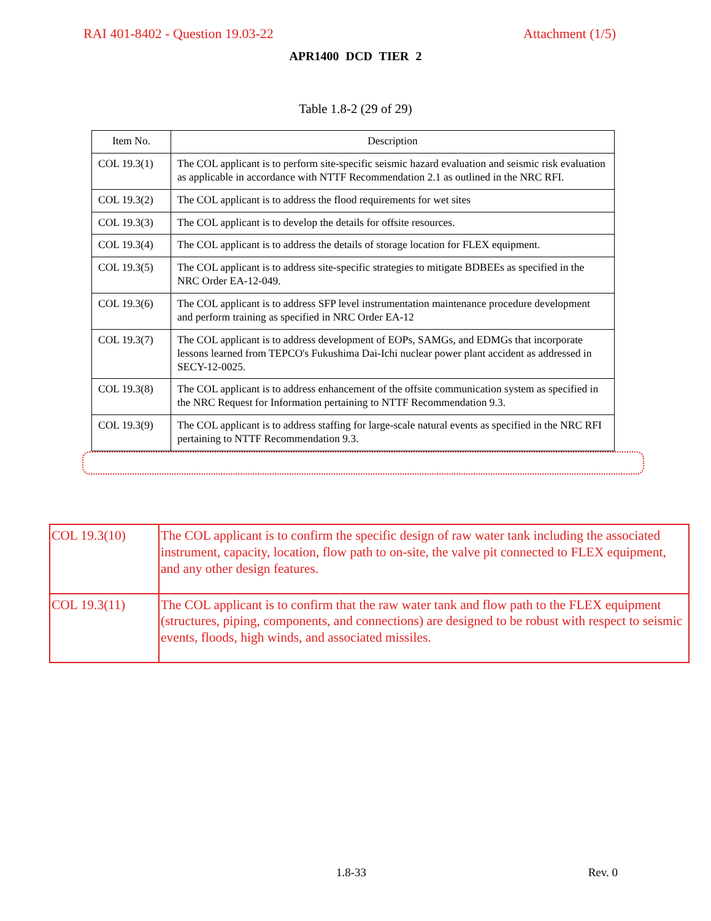RAI 401-8402 - Question 19.03-22 Attachment (1/5)
APR1400 DCD TIER 2
Table 1.8-2 (29 of 29)
| Item No. | Description |
| --- | --- |
| COL 19.3(1) | The COL applicant is to perform site-specific seismic hazard evaluation and seismic risk evaluation as applicable in accordance with NTTF Recommendation 2.1 as outlined in the NRC RFI. |
| COL 19.3(2) | The COL applicant is to address the flood requirements for wet sites |
| COL 19.3(3) | The COL applicant is to develop the details for offsite resources. |
| COL 19.3(4) | The COL applicant is to address the details of storage location for FLEX equipment. |
| COL 19.3(5) | The COL applicant is to address site-specific strategies to mitigate BDBEEs as specified in the NRC Order EA-12-049. |
| COL 19.3(6) | The COL applicant is to address SFP level instrumentation maintenance procedure development and perform training as specified in NRC Order EA-12 |
| COL 19.3(7) | The COL applicant is to address development of EOPs, SAMGs, and EDMGs that incorporate lessons learned from TEPCO's Fukushima Dai-Ichi nuclear power plant accident as addressed in SECY-12-0025. |
| COL 19.3(8) | The COL applicant is to address enhancement of the offsite communication system as specified in the NRC Request for Information pertaining to NTTF Recommendation 9.3. |
| COL 19.3(9) | The COL applicant is to address staffing for large-scale natural events as specified in the NRC RFI pertaining to NTTF Recommendation 9.3. |
| COL 19.3(10) | The COL applicant is to confirm the specific design of raw water tank including the associated instrument, capacity, location, flow path to on-site, the valve pit connected to FLEX equipment, and any other design features. |
| COL 19.3(11) | The COL applicant is to confirm that the raw water tank and flow path to the FLEX equipment (structures, piping, components, and connections) are designed to be robust with respect to seismic events, floods, high winds, and associated missiles. |
1.8-33 Rev. 0